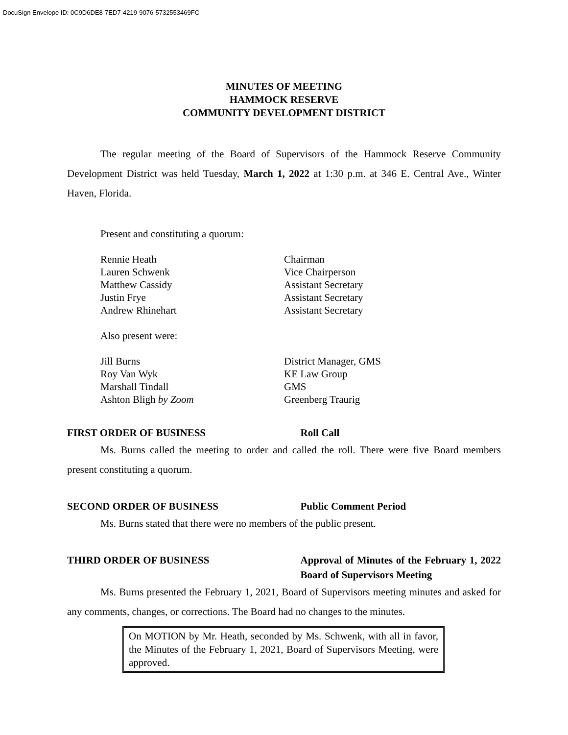DocuSign Envelope ID: 0C9D6DE8-7ED7-4219-9076-5732553469FC
MINUTES OF MEETING
HAMMOCK RESERVE
COMMUNITY DEVELOPMENT DISTRICT
The regular meeting of the Board of Supervisors of the Hammock Reserve Community Development District was held Tuesday, March 1, 2022 at 1:30 p.m. at 346 E. Central Ave., Winter Haven, Florida.
Present and constituting a quorum:
Rennie Heath Chairman
Lauren Schwenk Vice Chairperson
Matthew Cassidy Assistant Secretary
Justin Frye Assistant Secretary
Andrew Rhinehart Assistant Secretary
Also present were:
Jill Burns District Manager, GMS
Roy Van Wyk KE Law Group
Marshall Tindall GMS
Ashton Bligh by Zoom Greenberg Traurig
FIRST ORDER OF BUSINESS Roll Call
Ms. Burns called the meeting to order and called the roll. There were five Board members present constituting a quorum.
SECOND ORDER OF BUSINESS Public Comment Period
Ms. Burns stated that there were no members of the public present.
THIRD ORDER OF BUSINESS Approval of Minutes of the February 1, 2022 Board of Supervisors Meeting
Ms. Burns presented the February 1, 2021, Board of Supervisors meeting minutes and asked for any comments, changes, or corrections. The Board had no changes to the minutes.
On MOTION by Mr. Heath, seconded by Ms. Schwenk, with all in favor, the Minutes of the February 1, 2021, Board of Supervisors Meeting, were approved.